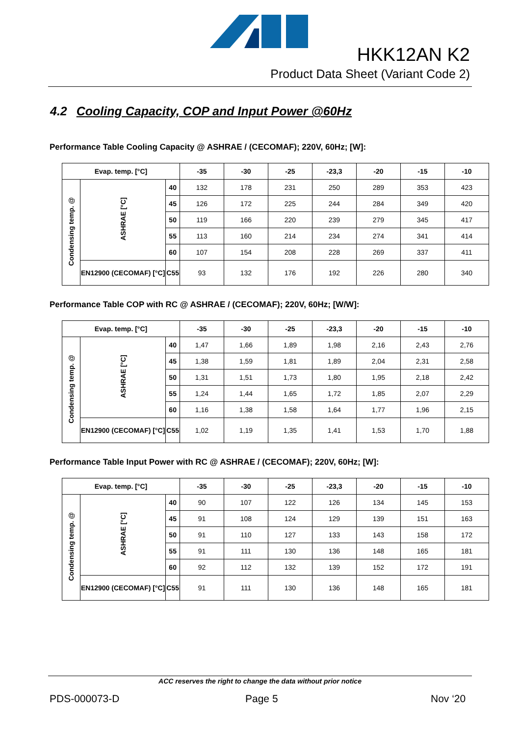HKK12AN K2
Product Data Sheet (Variant Code 2)
4.2 Cooling Capacity, COP and Input Power @60Hz
Performance Table Cooling Capacity @ ASHRAE / (CECOMAF); 220V, 60Hz; [W]:
| Evap. temp. [°C] | | | -35 | -30 | -25 | -23,3 | -20 | -15 | -10 |
| --- | --- | --- | --- | --- | --- | --- | --- | --- | --- |
| Condensing temp. @ | ASHRAE [°C] | 40 | 132 | 178 | 231 | 250 | 289 | 353 | 423 |
| | | 45 | 126 | 172 | 225 | 244 | 284 | 349 | 420 |
| | | 50 | 119 | 166 | 220 | 239 | 279 | 345 | 417 |
| | | 55 | 113 | 160 | 214 | 234 | 274 | 341 | 414 |
| | | 60 | 107 | 154 | 208 | 228 | 269 | 337 | 411 |
| | EN12900 (CECOMAF) [°C] | C55 | 93 | 132 | 176 | 192 | 226 | 280 | 340 |
Performance Table COP with RC @ ASHRAE / (CECOMAF); 220V, 60Hz; [W/W]:
| Evap. temp. [°C] | | | -35 | -30 | -25 | -23,3 | -20 | -15 | -10 |
| --- | --- | --- | --- | --- | --- | --- | --- | --- | --- |
| Condensing temp. @ | ASHRAE [°C] | 40 | 1,47 | 1,66 | 1,89 | 1,98 | 2,16 | 2,43 | 2,76 |
| | | 45 | 1,38 | 1,59 | 1,81 | 1,89 | 2,04 | 2,31 | 2,58 |
| | | 50 | 1,31 | 1,51 | 1,73 | 1,80 | 1,95 | 2,18 | 2,42 |
| | | 55 | 1,24 | 1,44 | 1,65 | 1,72 | 1,85 | 2,07 | 2,29 |
| | | 60 | 1,16 | 1,38 | 1,58 | 1,64 | 1,77 | 1,96 | 2,15 |
| | EN12900 (CECOMAF) [°C] | C55 | 1,02 | 1,19 | 1,35 | 1,41 | 1,53 | 1,70 | 1,88 |
Performance Table Input Power with RC @ ASHRAE / (CECOMAF); 220V, 60Hz; [W]:
| Evap. temp. [°C] | | | -35 | -30 | -25 | -23,3 | -20 | -15 | -10 |
| --- | --- | --- | --- | --- | --- | --- | --- | --- | --- |
| Condensing temp. @ | ASHRAE [°C] | 40 | 90 | 107 | 122 | 126 | 134 | 145 | 153 |
| | | 45 | 91 | 108 | 124 | 129 | 139 | 151 | 163 |
| | | 50 | 91 | 110 | 127 | 133 | 143 | 158 | 172 |
| | | 55 | 91 | 111 | 130 | 136 | 148 | 165 | 181 |
| | | 60 | 92 | 112 | 132 | 139 | 152 | 172 | 191 |
| | EN12900 (CECOMAF) [°C] | C55 | 91 | 111 | 130 | 136 | 148 | 165 | 181 |
ACC reserves the right to change the data without prior notice
PDS-000073-D Page 5 Nov ‘20